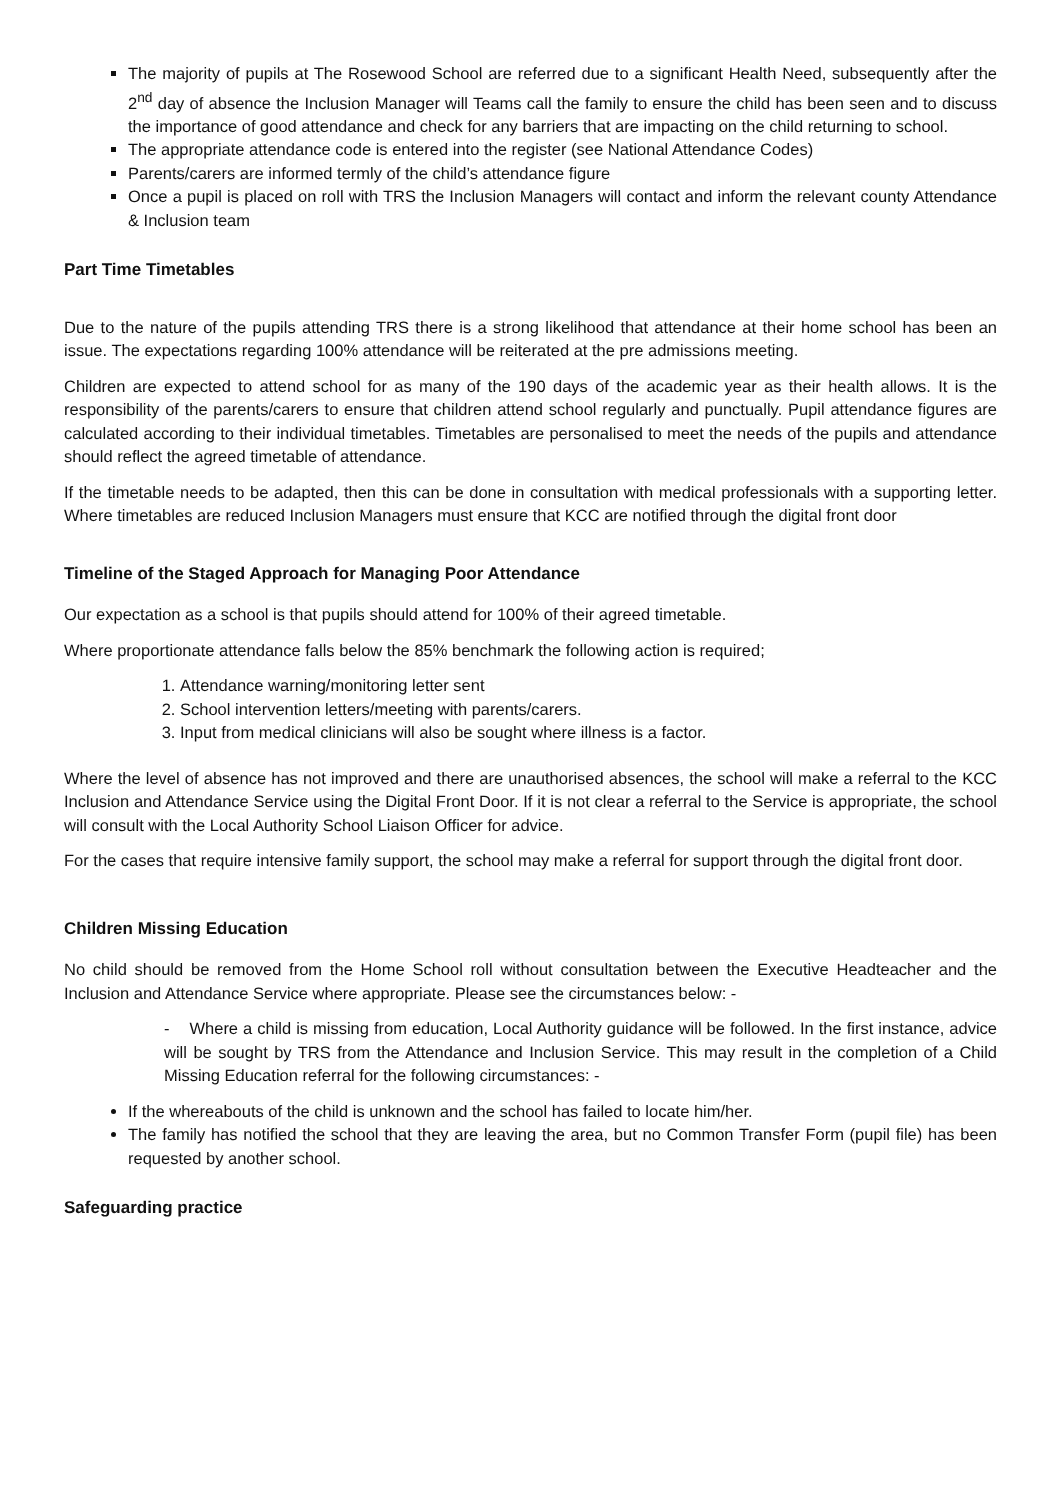The majority of pupils at The Rosewood School are referred due to a significant Health Need, subsequently after the 2<sup>nd</sup> day of absence the Inclusion Manager will Teams call the family to ensure the child has been seen and to discuss the importance of good attendance and check for any barriers that are impacting on the child returning to school.
The appropriate attendance code is entered into the register (see National Attendance Codes)
Parents/carers are informed termly of the child’s attendance figure
Once a pupil is placed on roll with TRS the Inclusion Managers will contact and inform the relevant county Attendance & Inclusion team
Part Time Timetables
Due to the nature of the pupils attending TRS there is a strong likelihood that attendance at their home school has been an issue. The expectations regarding 100% attendance will be reiterated at the pre admissions meeting.
Children are expected to attend school for as many of the 190 days of the academic year as their health allows. It is the responsibility of the parents/carers to ensure that children attend school regularly and punctually. Pupil attendance figures are calculated according to their individual timetables. Timetables are personalised to meet the needs of the pupils and attendance should reflect the agreed timetable of attendance.
If the timetable needs to be adapted, then this can be done in consultation with medical professionals with a supporting letter. Where timetables are reduced Inclusion Managers must ensure that KCC are notified through the digital front door
Timeline of the Staged Approach for Managing Poor Attendance
Our expectation as a school is that pupils should attend for 100% of their agreed timetable.
Where proportionate attendance falls below the 85% benchmark the following action is required;
1. Attendance warning/monitoring letter sent
2. School intervention letters/meeting with parents/carers.
3. Input from medical clinicians will also be sought where illness is a factor.
Where the level of absence has not improved and there are unauthorised absences, the school will make a referral to the KCC Inclusion and Attendance Service using the Digital Front Door. If it is not clear a referral to the Service is appropriate, the school will consult with the Local Authority School Liaison Officer for advice.
For the cases that require intensive family support, the school may make a referral for support through the digital front door.
Children Missing Education
No child should be removed from the Home School roll without consultation between the Executive Headteacher and the Inclusion and Attendance Service where appropriate. Please see the circumstances below: -
- Where a child is missing from education, Local Authority guidance will be followed. In the first instance, advice will be sought by TRS from the Attendance and Inclusion Service. This may result in the completion of a Child Missing Education referral for the following circumstances: -
If the whereabouts of the child is unknown and the school has failed to locate him/her.
The family has notified the school that they are leaving the area, but no Common Transfer Form (pupil file) has been requested by another school.
Safeguarding practice